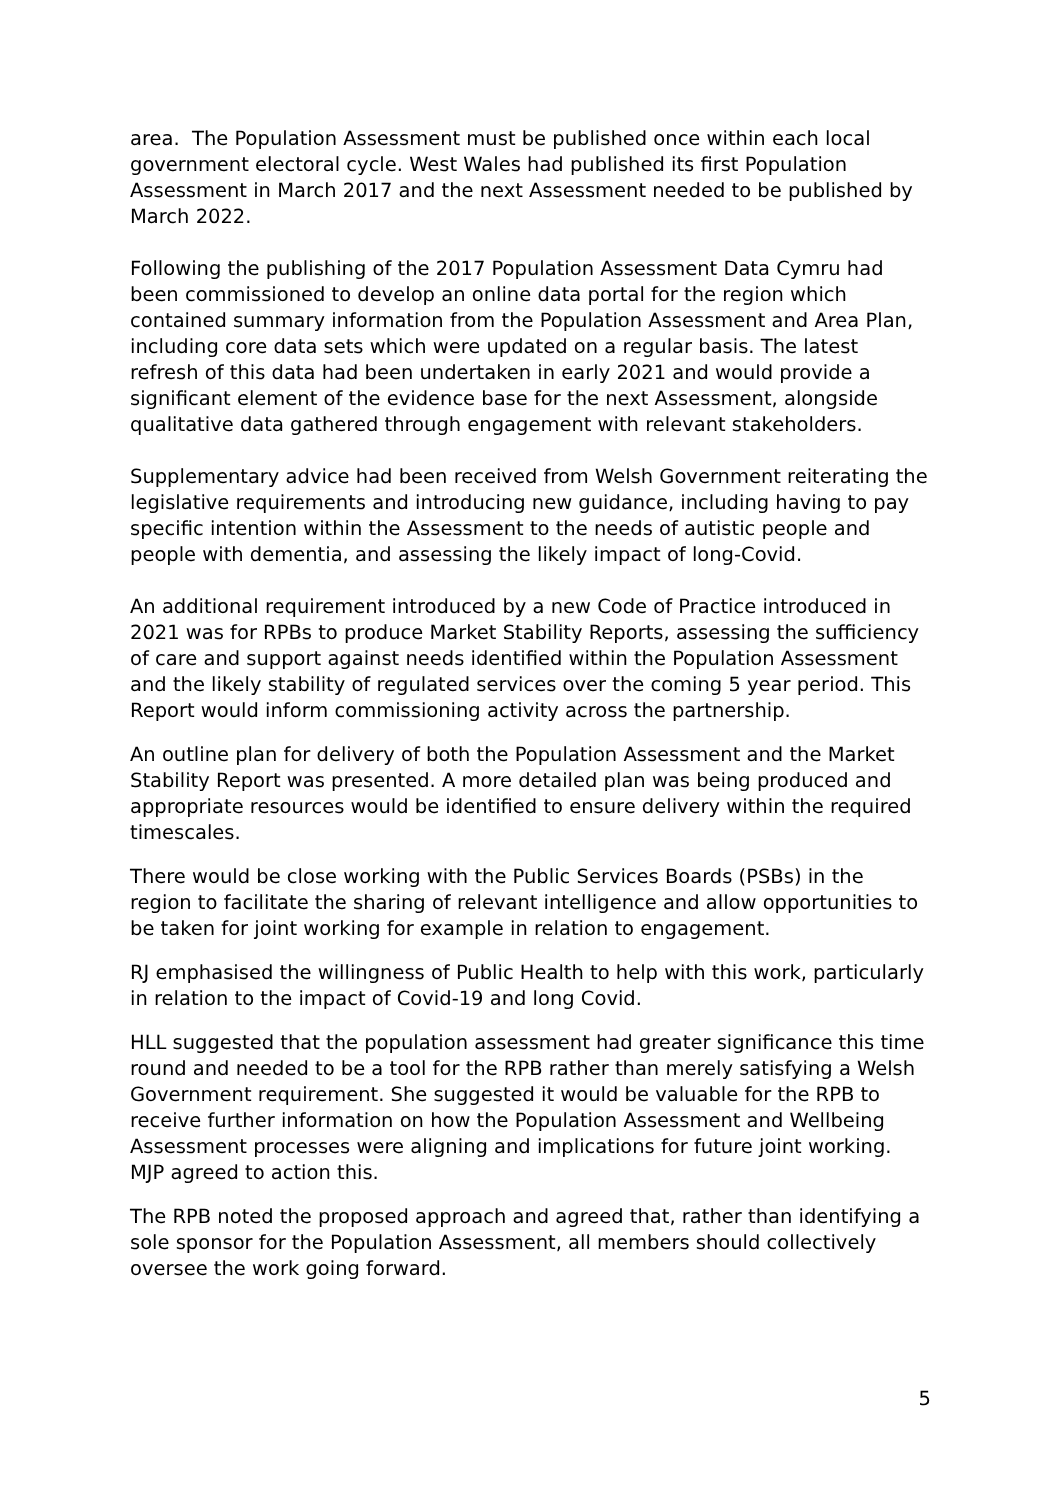area. The Population Assessment must be published once within each local government electoral cycle. West Wales had published its first Population Assessment in March 2017 and the next Assessment needed to be published by March 2022.
Following the publishing of the 2017 Population Assessment Data Cymru had been commissioned to develop an online data portal for the region which contained summary information from the Population Assessment and Area Plan, including core data sets which were updated on a regular basis. The latest refresh of this data had been undertaken in early 2021 and would provide a significant element of the evidence base for the next Assessment, alongside qualitative data gathered through engagement with relevant stakeholders.
Supplementary advice had been received from Welsh Government reiterating the legislative requirements and introducing new guidance, including having to pay specific intention within the Assessment to the needs of autistic people and people with dementia, and assessing the likely impact of long-Covid.
An additional requirement introduced by a new Code of Practice introduced in 2021 was for RPBs to produce Market Stability Reports, assessing the sufficiency of care and support against needs identified within the Population Assessment and the likely stability of regulated services over the coming 5 year period. This Report would inform commissioning activity across the partnership.
An outline plan for delivery of both the Population Assessment and the Market Stability Report was presented. A more detailed plan was being produced and appropriate resources would be identified to ensure delivery within the required timescales.
There would be close working with the Public Services Boards (PSBs) in the region to facilitate the sharing of relevant intelligence and allow opportunities to be taken for joint working for example in relation to engagement.
RJ emphasised the willingness of Public Health to help with this work, particularly in relation to the impact of Covid-19 and long Covid.
HLL suggested that the population assessment had greater significance this time round and needed to be a tool for the RPB rather than merely satisfying a Welsh Government requirement. She suggested it would be valuable for the RPB to receive further information on how the Population Assessment and Wellbeing Assessment processes were aligning and implications for future joint working. MJP agreed to action this.
The RPB noted the proposed approach and agreed that, rather than identifying a sole sponsor for the Population Assessment, all members should collectively oversee the work going forward.
5